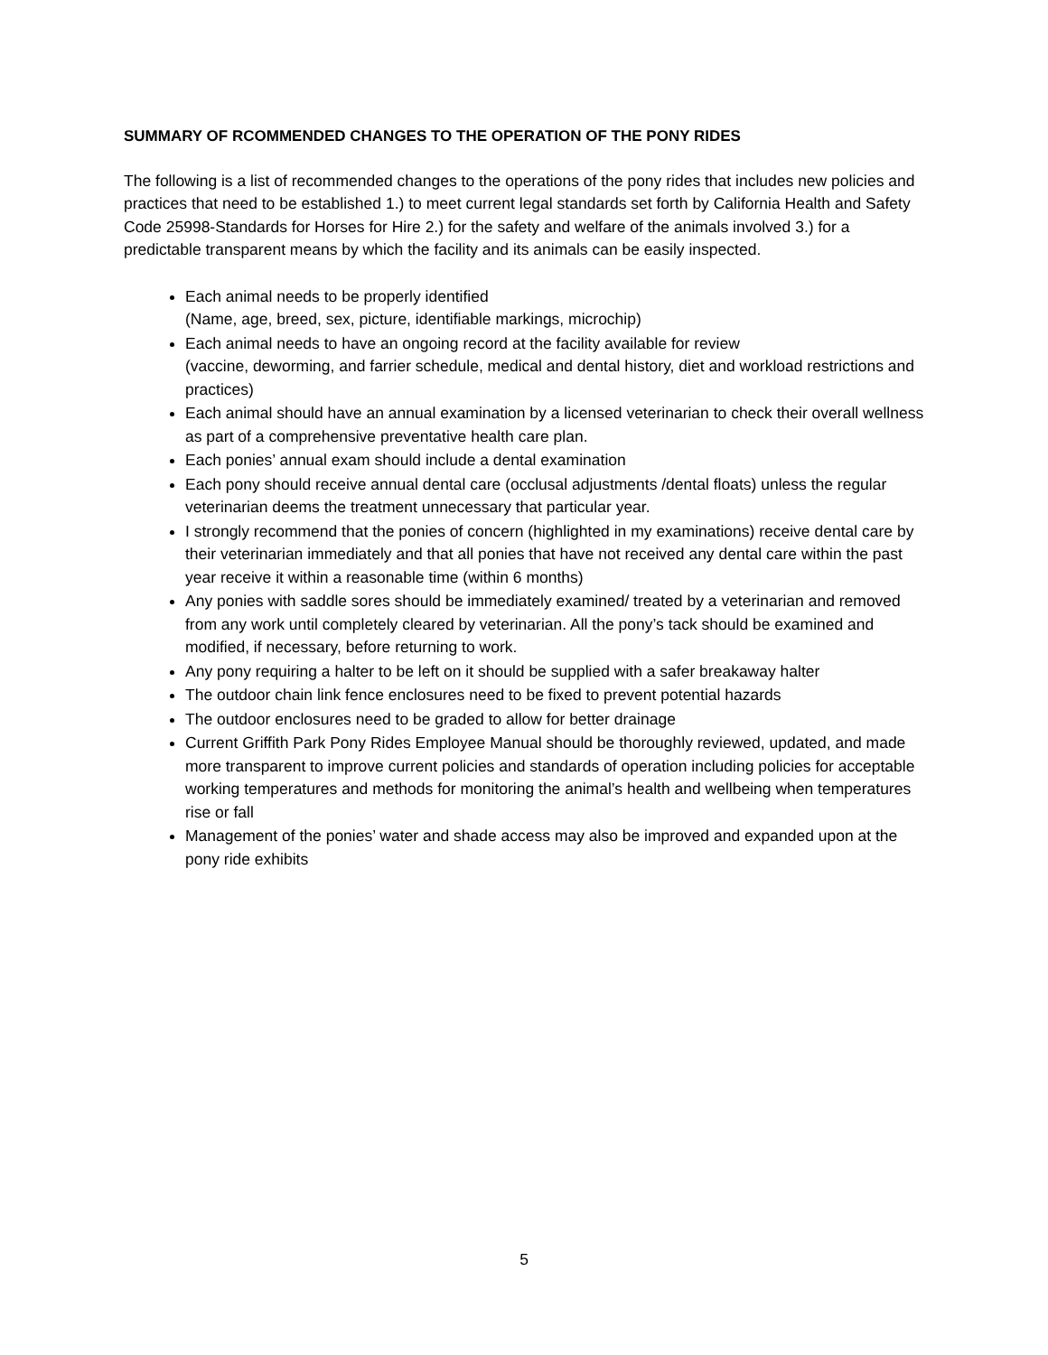SUMMARY OF RCOMMENDED CHANGES TO THE OPERATION OF THE PONY RIDES
The following is a list of recommended changes to the operations of the pony rides that includes new policies and practices that need to be established 1.) to meet current legal standards set forth by California Health and Safety Code 25998-Standards for Horses for Hire 2.) for the safety and welfare of the animals involved 3.) for a predictable transparent means by which the facility and its animals can be easily inspected.
Each animal needs to be properly identified
(Name, age, breed, sex, picture, identifiable markings, microchip)
Each animal needs to have an ongoing record at the facility available for review
(vaccine, deworming, and farrier schedule, medical and dental history, diet and workload restrictions and practices)
Each animal should have an annual examination by a licensed veterinarian to check their overall wellness as part of a comprehensive preventative health care plan.
Each ponies’ annual exam should include a dental examination
Each pony should receive annual dental care (occlusal adjustments /dental floats) unless the regular veterinarian deems the treatment unnecessary that particular year.
I strongly recommend that the ponies of concern (highlighted in my examinations) receive dental care by their veterinarian immediately and that all ponies that have not received any dental care within the past year receive it within a reasonable time (within 6 months)
Any ponies with saddle sores should be immediately examined/ treated by a veterinarian and removed from any work until completely cleared by veterinarian. All the pony’s tack should be examined and modified, if necessary, before returning to work.
Any pony requiring a halter to be left on it should be supplied with a safer breakaway halter
The outdoor chain link fence enclosures need to be fixed to prevent potential hazards
The outdoor enclosures need to be graded to allow for better drainage
Current Griffith Park Pony Rides Employee Manual should be thoroughly reviewed, updated, and made more transparent to improve current policies and standards of operation including policies for acceptable working temperatures and methods for monitoring the animal’s health and wellbeing when temperatures rise or fall
Management of the ponies’ water and shade access may also be improved and expanded upon at the pony ride exhibits
5